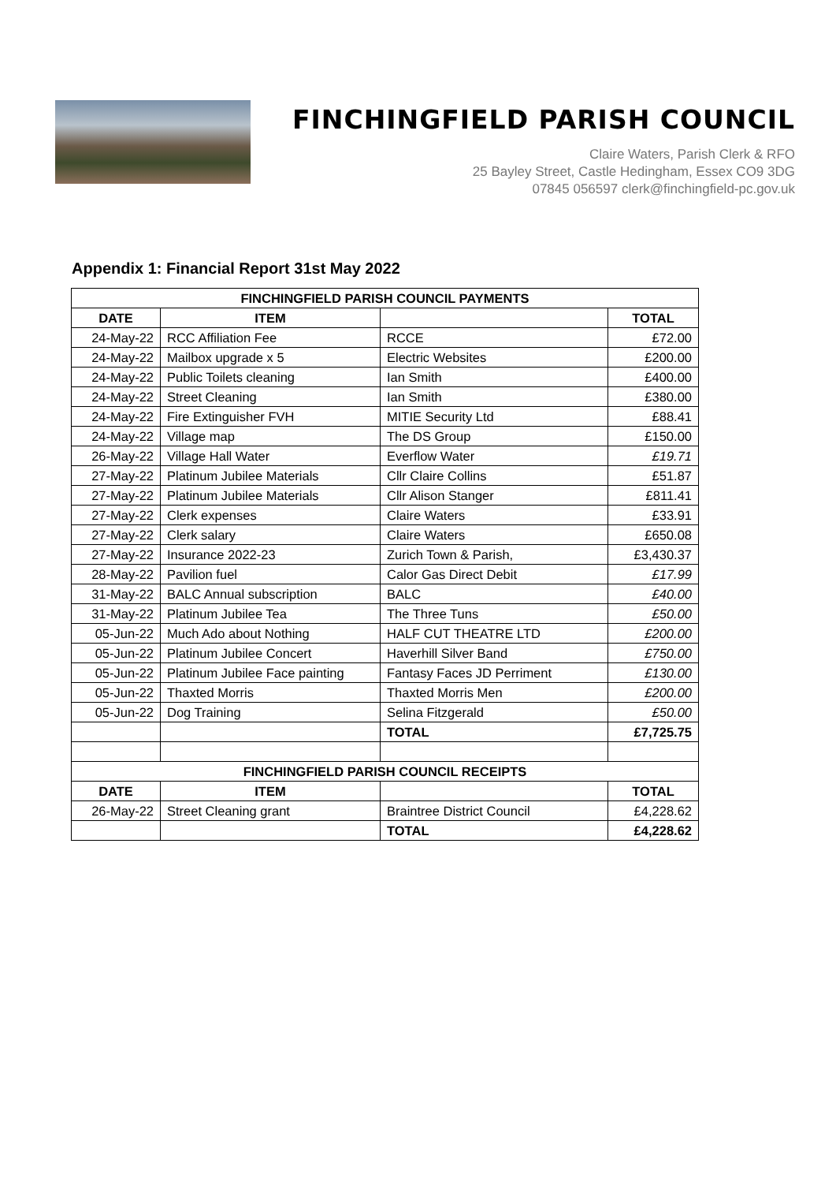FINCHINGFIELD PARISH COUNCIL
Claire Waters, Parish Clerk & RFO
25 Bayley Street, Castle Hedingham, Essex CO9 3DG
07845 056597 clerk@finchingfield-pc.gov.uk
Appendix 1: Financial Report 31st May 2022
| FINCHINGFIELD PARISH COUNCIL PAYMENTS | | | |
| --- | --- | --- | --- |
| DATE | ITEM | | TOTAL |
| 24-May-22 | RCC Affiliation Fee | RCCE | £72.00 |
| 24-May-22 | Mailbox upgrade x 5 | Electric Websites | £200.00 |
| 24-May-22 | Public Toilets cleaning | Ian Smith | £400.00 |
| 24-May-22 | Street Cleaning | Ian Smith | £380.00 |
| 24-May-22 | Fire Extinguisher FVH | MITIE Security Ltd | £88.41 |
| 24-May-22 | Village map | The DS Group | £150.00 |
| 26-May-22 | Village Hall Water | Everflow Water | £19.71 |
| 27-May-22 | Platinum Jubilee Materials | Cllr Claire Collins | £51.87 |
| 27-May-22 | Platinum Jubilee Materials | Cllr Alison Stanger | £811.41 |
| 27-May-22 | Clerk expenses | Claire Waters | £33.91 |
| 27-May-22 | Clerk salary | Claire Waters | £650.08 |
| 27-May-22 | Insurance 2022-23 | Zurich Town & Parish, | £3,430.37 |
| 28-May-22 | Pavilion fuel | Calor Gas Direct Debit | £17.99 |
| 31-May-22 | BALC Annual subscription | BALC | £40.00 |
| 31-May-22 | Platinum Jubilee Tea | The Three Tuns | £50.00 |
| 05-Jun-22 | Much Ado about Nothing | HALF CUT THEATRE LTD | £200.00 |
| 05-Jun-22 | Platinum Jubilee Concert | Haverhill Silver Band | £750.00 |
| 05-Jun-22 | Platinum Jubilee Face painting | Fantasy Faces JD Perriment | £130.00 |
| 05-Jun-22 | Thaxted Morris | Thaxted Morris Men | £200.00 |
| 05-Jun-22 | Dog Training | Selina Fitzgerald | £50.00 |
| | | TOTAL | £7,725.75 |
| FINCHINGFIELD PARISH COUNCIL RECEIPTS | | | |
| DATE | ITEM | | TOTAL |
| 26-May-22 | Street Cleaning grant | Braintree District Council | £4,228.62 |
| | | TOTAL | £4,228.62 |